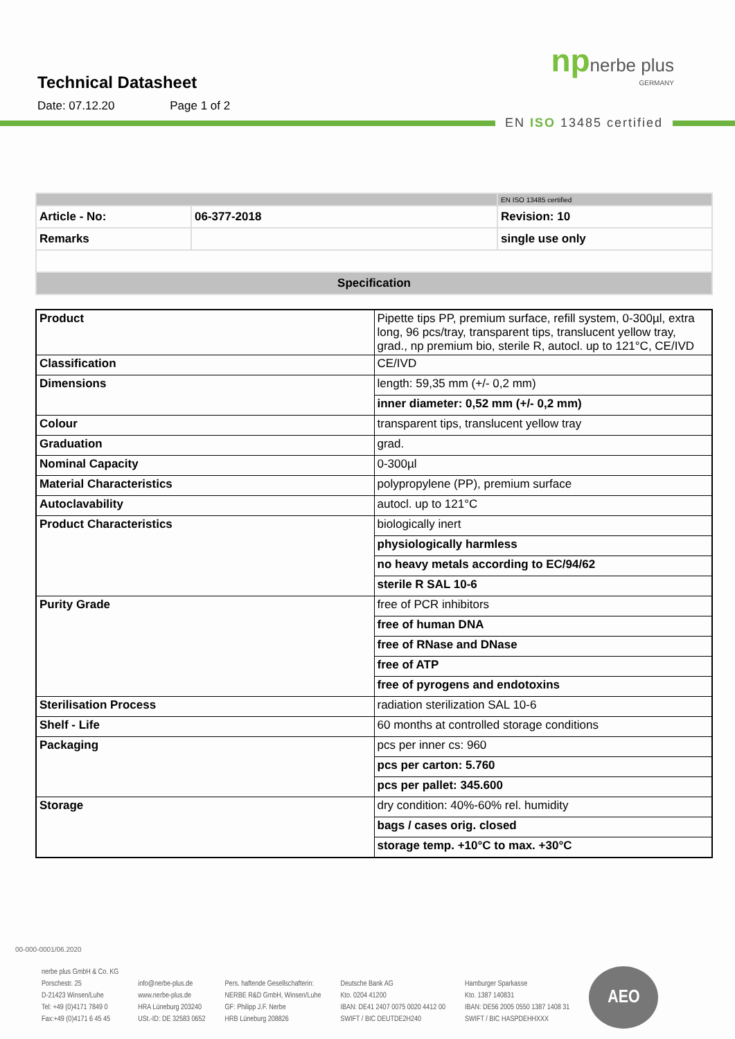Technical Datasheet
Date: 07.12.20 Page 1 of 2
np nerbe plus
GERMANY
EN ISO 13485 certified
| | | EN ISO 13485 certified |
| Article - No: | 06-377-2018 | Revision: 10 |
| Remarks | | single use only |
| Specification | | |
| Product | Pipette tips PP, premium surface, refill system, 0-300µl, extra long, 96 pcs/tray, transparent tips, translucent yellow tray, grad., np premium bio, sterile R, autocl. up to 121°C, CE/IVD |
| Classification | CE/IVD |
| Dimensions | length: 59,35 mm (+/- 0,2 mm) |
| | inner diameter: 0,52 mm (+/- 0,2 mm) |
| Colour | transparent tips, translucent yellow tray |
| Graduation | grad. |
| Nominal Capacity | 0-300µl |
| Material Characteristics | polypropylene (PP), premium surface |
| Autoclavability | autocl. up to 121°C |
| Product Characteristics | biologically inert |
| | physiologically harmless |
| | no heavy metals according to EC/94/62 |
| | sterile R SAL 10-6 |
| Purity Grade | free of PCR inhibitors |
| | free of human DNA |
| | free of RNase and DNase |
| | free of ATP |
| | free of pyrogens and endotoxins |
| Sterilisation Process | radiation sterilization SAL 10-6 |
| Shelf - Life | 60 months at controlled storage conditions |
| Packaging | pcs per inner cs: 960 |
| | pcs per carton: 5.760 |
| | pcs per pallet: 345.600 |
| Storage | dry condition: 40%-60% rel. humidity |
| | bags / cases orig. closed |
| | storage temp. +10°C to max. +30°C |
nerbe plus GmbH & Co. KG
Porschestr. 25
D-21423 Winsen/Luhe
Tel: +49 (0)4171 7849 0
Fax:+49 (0)4171 6 45 45
info@nerbe-plus.de
www.nerbe-plus.de
HRA Lüneburg 203240
USt.-ID: DE 32583 0652
Pers. haftende Gesellschafterin:
NERBE R&D GmbH, Winsen/Luhe
GF: Philipp J.F. Nerbe
HRB Lüneburg 208826
Deutsche Bank AG
Kto. 0204 41200
IBAN: DE41 2407 0075 0020 4412 00
SWIFT / BIC DEUTDE2H240
Hamburger Sparkasse
Kto. 1387 140831
IBAN: DE56 2005 0550 1387 1408 31
SWIFT / BIC HASPDEHHXXX
AEO
00-000-0001/06.2020